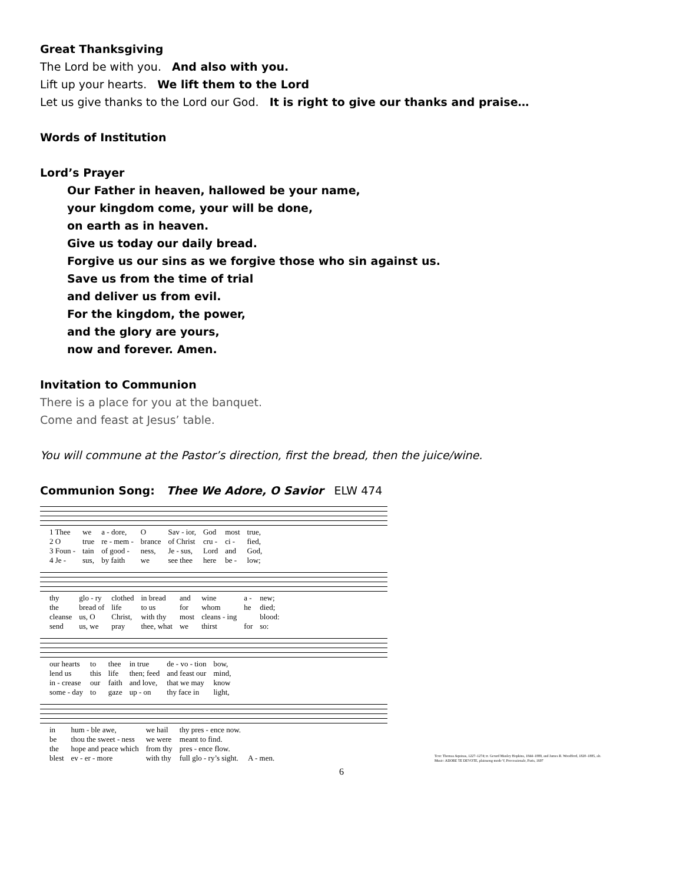Great Thanksgiving
The Lord be with you. And also with you.
Lift up your hearts. We lift them to the Lord
Let us give thanks to the Lord our God. It is right to give our thanks and praise…
Words of Institution
Lord’s Prayer
Our Father in heaven, hallowed be your name,
your kingdom come, your will be done,
on earth as in heaven.
Give us today our daily bread.
Forgive us our sins as we forgive those who sin against us.
Save us from the time of trial
and deliver us from evil.
For the kingdom, the power,
and the glory are yours,
now and forever. Amen.
Invitation to Communion
There is a place for you at the banquet.
Come and feast at Jesus’ table.
You will commune at the Pastor’s direction, first the bread, then the juice/wine.
Communion Song: Thee We Adore, O Savior ELW 474
| 1 Thee | we | a - dore, | O | Sav - ior, | God | most | true, |
| 2 O | true | re - mem - | brance | of Christ | cru - | ci - | fied, |
| 3 Foun - | tain | of good - | ness, | Je - sus, | Lord | and | God, |
| 4 Je - | sus, | by faith | we | see thee | here | be - | low; |
| thy | glo - ry | clothed | in bread | and | wine | a - | new; |
| the | bread of | life | to us | for | whom | he | died; |
| cleanse | us, O | Christ, | with thy | most | cleans - ing | | blood: |
| send | us, we | pray | thee, what | we | thirst | for | so: |
| our hearts | to | thee | in true | de - vo - tion | bow, |
| lend us | this | life | then; feed | and feast our | mind, |
| in - crease | our | faith | and love, | that we may | know |
| some - day | to | gaze | up - on | thy face in | light, |
| in | hum - ble awe, | we hail | thy pres - ence now. | |
| be | thou the sweet - ness | we were | meant to find. | |
| the | hope and peace which | from thy | pres - ence flow. | |
| blest | ev - er - more | with thy | full glo - ry’s sight. | A - men. |
Text: Thomas Aquinas, 1227–1274; tr. Gerard Manley Hopkins, 1844–1889, and James R. Woodford, 1820–1885, alt.
Music: ADORE TE DEVOTE, plainsong mode V, Processionale, Paris, 1697
6